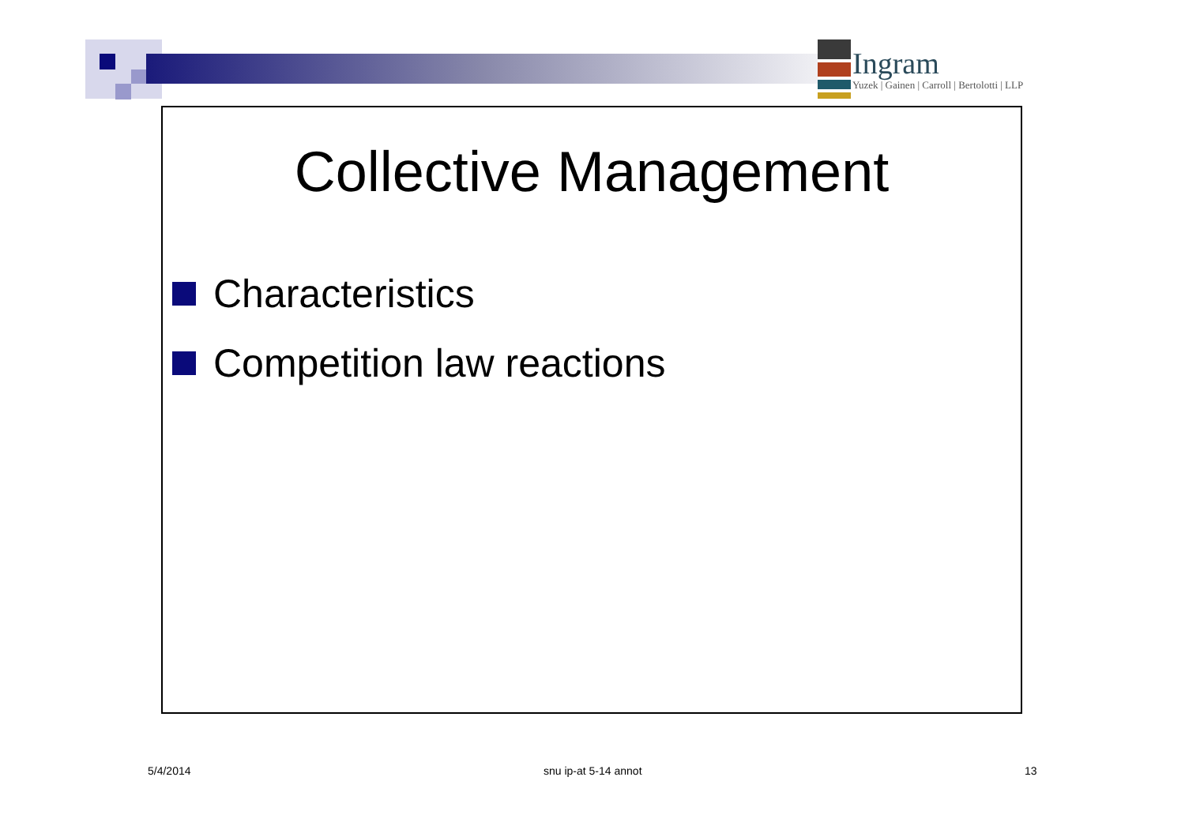Ingram
Yuzek | Gainen | Carroll | Bertolotti | LLP
Collective Management
Characteristics
Competition law reactions
5/4/2014 snu ip-at 5-14 annot 13